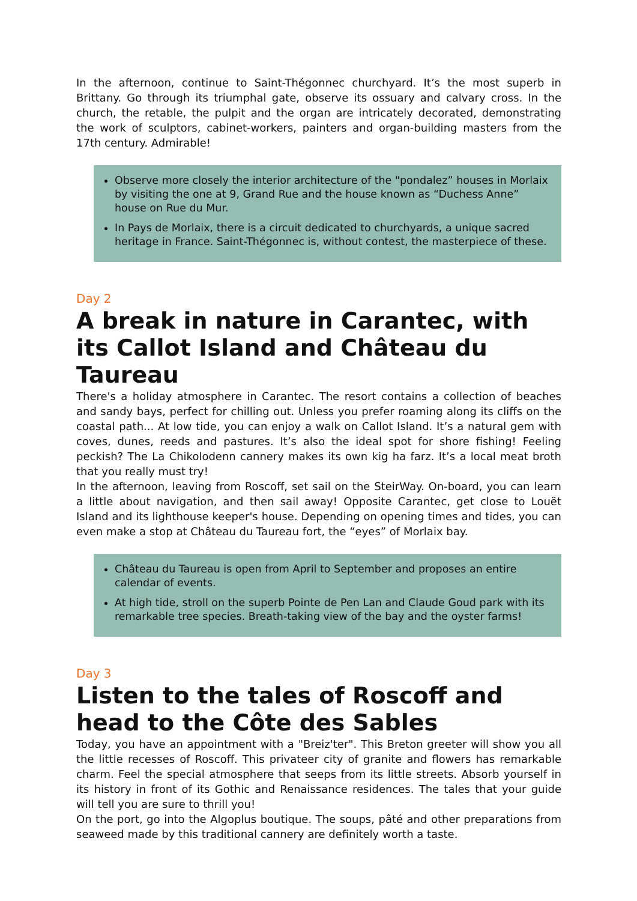In the afternoon, continue to Saint-Thégonnec churchyard. It’s the most superb in Brittany. Go through its triumphal gate, observe its ossuary and calvary cross. In the church, the retable, the pulpit and the organ are intricately decorated, demonstrating the work of sculptors, cabinet-workers, painters and organ-building masters from the 17th century. Admirable!
Observe more closely the interior architecture of the "pondalez” houses in Morlaix by visiting the one at 9, Grand Rue and the house known as “Duchess Anne” house on Rue du Mur.
In Pays de Morlaix, there is a circuit dedicated to churchyards, a unique sacred heritage in France. Saint-Thégonnec is, without contest, the masterpiece of these.
Day 2
A break in nature in Carantec, with its Callot Island and Château du Taureau
There's a holiday atmosphere in Carantec. The resort contains a collection of beaches and sandy bays, perfect for chilling out. Unless you prefer roaming along its cliffs on the coastal path... At low tide, you can enjoy a walk on Callot Island. It’s a natural gem with coves, dunes, reeds and pastures. It’s also the ideal spot for shore fishing! Feeling peckish? The La Chikolodenn cannery makes its own kig ha farz. It’s a local meat broth that you really must try!
In the afternoon, leaving from Roscoff, set sail on the SteirWay. On-board, you can learn a little about navigation, and then sail away! Opposite Carantec, get close to Louët Island and its lighthouse keeper's house. Depending on opening times and tides, you can even make a stop at Château du Taureau fort, the “eyes” of Morlaix bay.
Château du Taureau is open from April to September and proposes an entire calendar of events.
At high tide, stroll on the superb Pointe de Pen Lan and Claude Goud park with its remarkable tree species. Breath-taking view of the bay and the oyster farms!
Day 3
Listen to the tales of Roscoff and head to the Côte des Sables
Today, you have an appointment with a "Breiz'ter". This Breton greeter will show you all the little recesses of Roscoff. This privateer city of granite and flowers has remarkable charm. Feel the special atmosphere that seeps from its little streets. Absorb yourself in its history in front of its Gothic and Renaissance residences. The tales that your guide will tell you are sure to thrill you!
On the port, go into the Algoplus boutique. The soups, pâté and other preparations from seaweed made by this traditional cannery are definitely worth a taste.